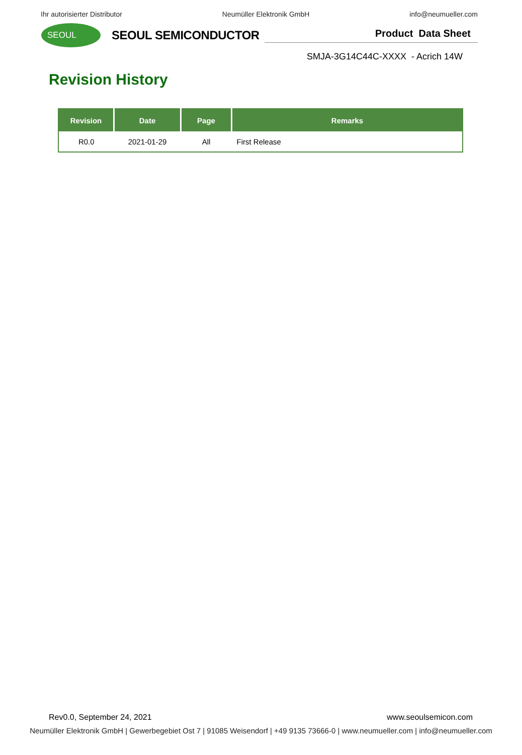Ihr autorisierter Distributor Neumüller Elektronik GmbH info@neumueller.com
SEOUL
SEOUL SEMICONDUCTOR
Product Data Sheet
SMJA-3G14C44C-XXXX - Acrich 14W
Revision History
| Revision | Date | Page | Remarks |
| --- | --- | --- | --- |
| R0.0 | 2021-01-29 | All | First Release |
Rev0.0, September 24, 2021 www.seoulsemicon.com
Neumüller Elektronik GmbH | Gewerbegebiet Ost 7 | 91085 Weisendorf | +49 9135 73666-0 | www.neumueller.com | info@neumueller.com